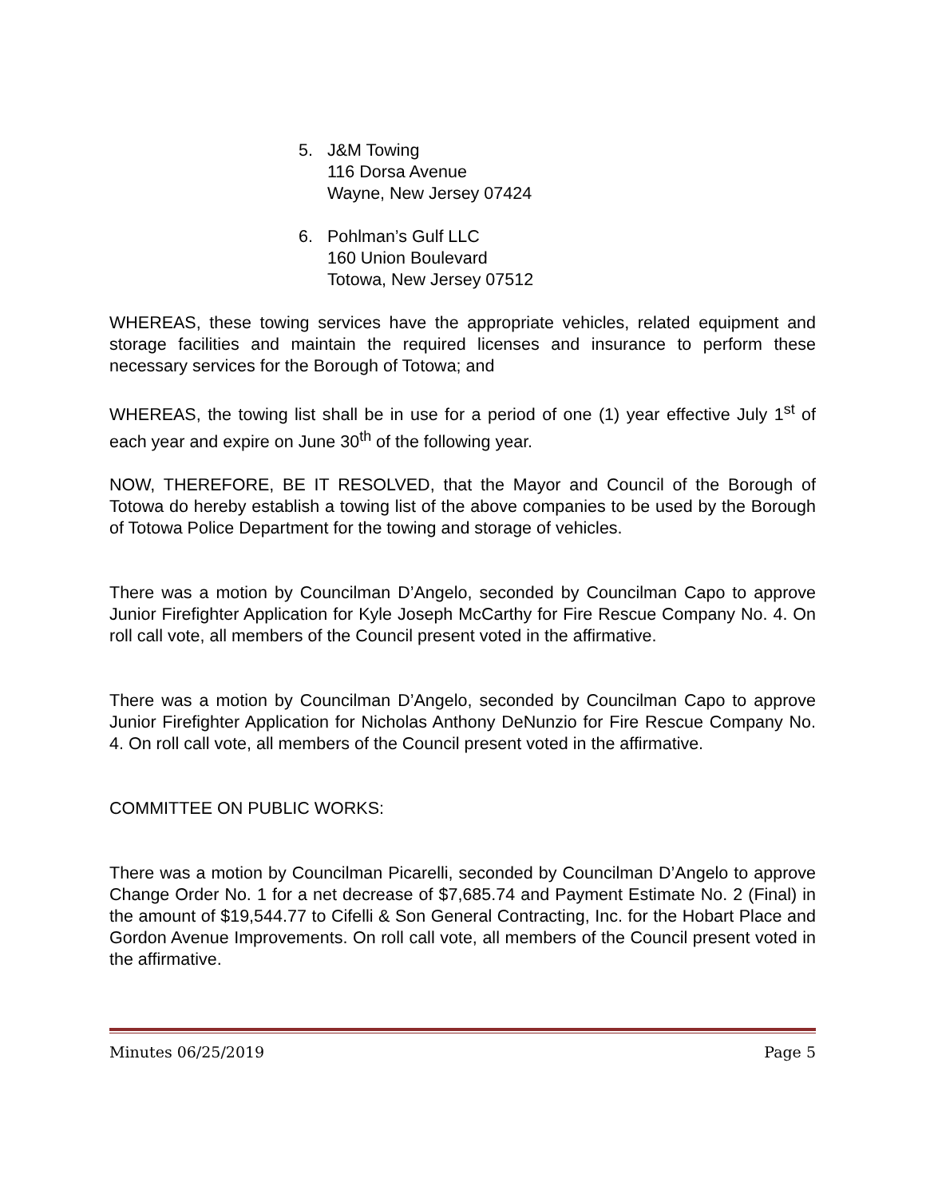5. J&M Towing
116 Dorsa Avenue
Wayne, New Jersey 07424
6. Pohlman’s Gulf LLC
160 Union Boulevard
Totowa, New Jersey 07512
WHEREAS, these towing services have the appropriate vehicles, related equipment and storage facilities and maintain the required licenses and insurance to perform these necessary services for the Borough of Totowa; and
WHEREAS, the towing list shall be in use for a period of one (1) year effective July 1<sup>st</sup> of each year and expire on June 30<sup>th</sup> of the following year.
NOW, THEREFORE, BE IT RESOLVED, that the Mayor and Council of the Borough of Totowa do hereby establish a towing list of the above companies to be used by the Borough of Totowa Police Department for the towing and storage of vehicles.
There was a motion by Councilman D’Angelo, seconded by Councilman Capo to approve Junior Firefighter Application for Kyle Joseph McCarthy for Fire Rescue Company No. 4. On roll call vote, all members of the Council present voted in the affirmative.
There was a motion by Councilman D’Angelo, seconded by Councilman Capo to approve Junior Firefighter Application for Nicholas Anthony DeNunzio for Fire Rescue Company No. 4. On roll call vote, all members of the Council present voted in the affirmative.
COMMITTEE ON PUBLIC WORKS:
There was a motion by Councilman Picarelli, seconded by Councilman D’Angelo to approve Change Order No. 1 for a net decrease of $7,685.74 and Payment Estimate No. 2 (Final) in the amount of $19,544.77 to Cifelli & Son General Contracting, Inc. for the Hobart Place and Gordon Avenue Improvements. On roll call vote, all members of the Council present voted in the affirmative.
Minutes 06/25/2019 Page 5